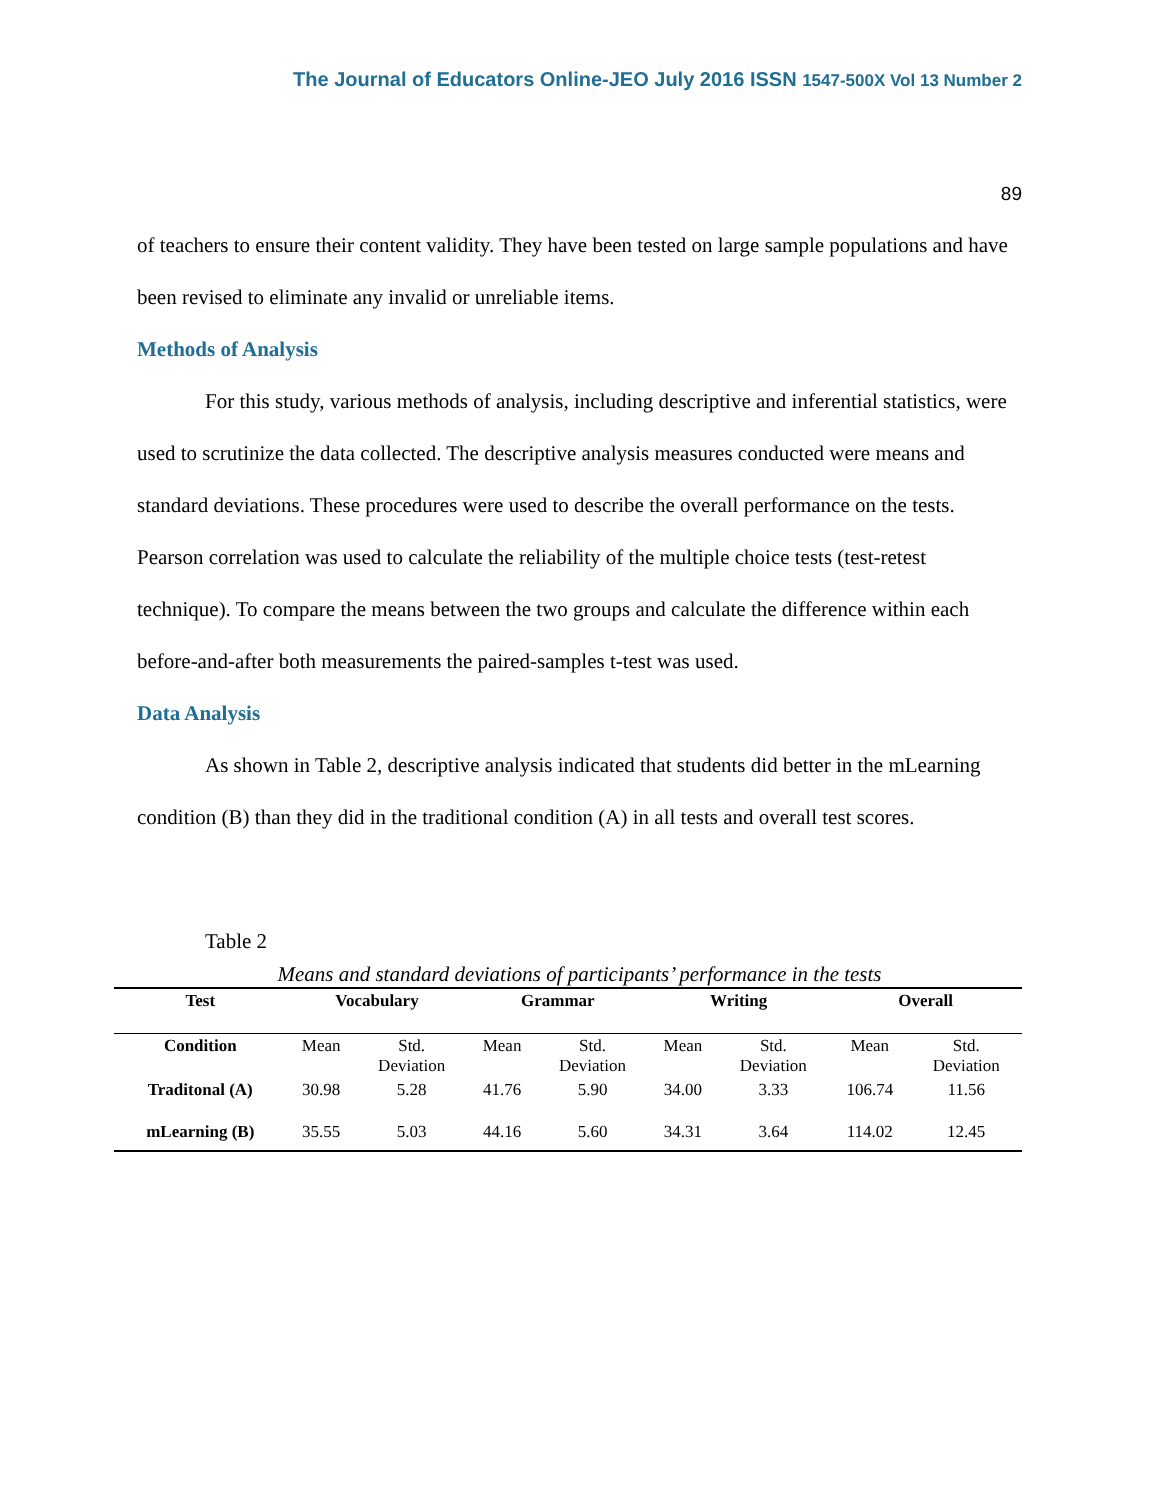The Journal of Educators Online-JEO July 2016 ISSN 1547-500X Vol 13 Number 2
89
of teachers to ensure their content validity. They have been tested on large sample populations and have been revised to eliminate any invalid or unreliable items.
Methods of Analysis
For this study, various methods of analysis, including descriptive and inferential statistics, were used to scrutinize the data collected. The descriptive analysis measures conducted were means and standard deviations. These procedures were used to describe the overall performance on the tests. Pearson correlation was used to calculate the reliability of the multiple choice tests (test-retest technique). To compare the means between the two groups and calculate the difference within each before-and-after both measurements the paired-samples t-test was used.
Data Analysis
As shown in Table 2, descriptive analysis indicated that students did better in the mLearning condition (B) than they did in the traditional condition (A) in all tests and overall test scores.
Table 2
Means and standard deviations of participants’ performance in the tests
| Test | Vocabulary | | Grammar | | Writing | | Overall | |
| --- | --- | --- | --- | --- | --- | --- | --- | --- |
| Condition | Mean | Std. Deviation | Mean | Std. Deviation | Mean | Std. Deviation | Mean | Std. Deviation |
| Traditonal (A) | 30.98 | 5.28 | 41.76 | 5.90 | 34.00 | 3.33 | 106.74 | 11.56 |
| mLearning (B) | 35.55 | 5.03 | 44.16 | 5.60 | 34.31 | 3.64 | 114.02 | 12.45 |